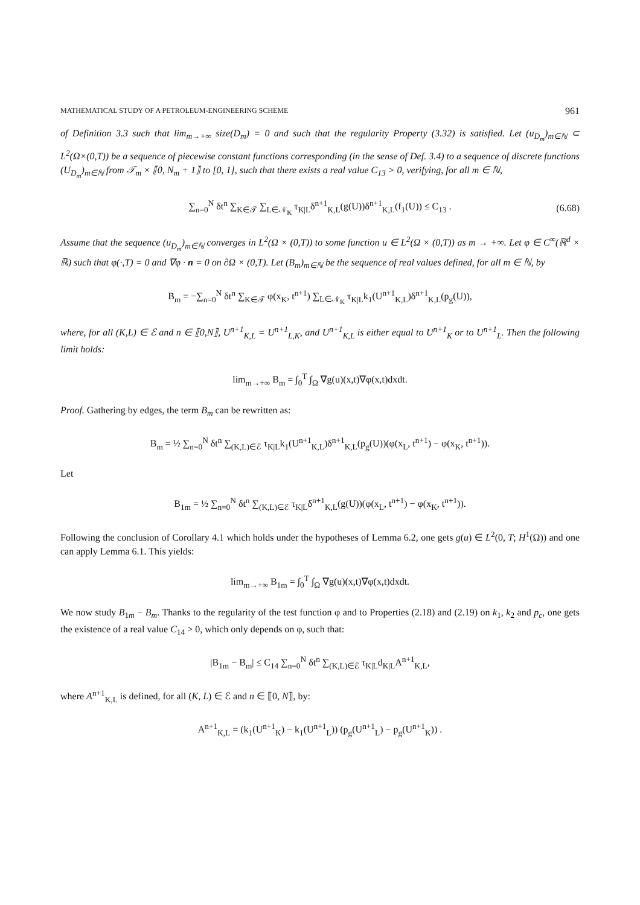MATHEMATICAL STUDY OF A PETROLEUM-ENGINEERING SCHEME 961
of Definition 3.3 such that lim<sub>m→+∞</sub> size(D<sub>m</sub>) = 0 and such that the regularity Property (3.32) is satisfied. Let (u<sub>D<sub>m</sub></sub>)<sub>m∈ℕ</sub> ⊂ L<sup>2</sup>(Ω×(0,T)) be a sequence of piecewise constant functions corresponding (in the sense of Def. 3.4) to a sequence of discrete functions (U<sub>D<sub>m</sub></sub>)<sub>m∈ℕ</sub> from 𝒯<sub>m</sub> × ⟦0, N<sub>m</sub> + 1⟧ to [0, 1], such that there exists a real value C<sub>13</sub> > 0, verifying, for all m ∈ ℕ,
∑<sub>n=0</sub><sup>N</sup> δt<sup>n</sup> ∑<sub>K∈𝒯</sub> ∑<sub>L∈𝒩<sub>K</sub></sub> τ<sub>K|L</sub>δ<sup>n+1</sup><sub>K,L</sub>(g(U))δ<sup>n+1</sup><sub>K,L</sub>(f<sub>1</sub>(U)) ≤ C<sub>13</sub> . (6.68)
Assume that the sequence (u<sub>D<sub>m</sub></sub>)<sub>m∈ℕ</sub> converges in L<sup>2</sup>(Ω × (0,T)) to some function u ∈ L<sup>2</sup>(Ω × (0,T)) as m → +∞. Let φ ∈ C<sup>∞</sup>(ℝ<sup>d</sup> × ℝ) such that φ(·,T) = 0 and ∇φ · n = 0 on ∂Ω × (0,T). Let (B<sub>m</sub>)<sub>m∈ℕ</sub> be the sequence of real values defined, for all m ∈ ℕ, by
B<sub>m</sub> = −∑<sub>n=0</sub><sup>N</sup> δt<sup>n</sup> ∑<sub>K∈𝒯</sub> φ(x<sub>K</sub>, t<sup>n+1</sup>) ∑<sub>L∈𝒩<sub>K</sub></sub> τ<sub>K|L</sub>k<sub>1</sub>(U<sup>n+1</sup><sub>K,L</sub>)δ<sup>n+1</sup><sub>K,L</sub>(p<sub>g</sub>(U)),
where, for all (K,L) ∈ ℰ and n ∈ ⟦0,N⟧, U<sup>n+1</sup><sub>K,L</sub> = U<sup>n+1</sup><sub>L,K</sub>, and U<sup>n+1</sup><sub>K,L</sub> is either equal to U<sup>n+1</sup><sub>K</sub> or to U<sup>n+1</sup><sub>L</sub>. Then the following limit holds:
lim<sub>m→+∞</sub> B<sub>m</sub> = ∫<sub>0</sub><sup>T</sup> ∫<sub>Ω</sub> ∇g(u)(x,t)∇φ(x,t)dxdt.
Proof. Gathering by edges, the term B<sub>m</sub> can be rewritten as:
B<sub>m</sub> = ½ ∑<sub>n=0</sub><sup>N</sup> δt<sup>n</sup> ∑<sub>(K,L)∈ℰ</sub> τ<sub>K|L</sub>k<sub>1</sub>(U<sup>n+1</sup><sub>K,L</sub>)δ<sup>n+1</sup><sub>K,L</sub>(p<sub>g</sub>(U))(φ(x<sub>L</sub>, t<sup>n+1</sup>) − φ(x<sub>K</sub>, t<sup>n+1</sup>)).
Let
B<sub>1m</sub> = ½ ∑<sub>n=0</sub><sup>N</sup> δt<sup>n</sup> ∑<sub>(K,L)∈ℰ</sub> τ<sub>K|L</sub>δ<sup>n+1</sup><sub>K,L</sub>(g(U))(φ(x<sub>L</sub>, t<sup>n+1</sup>) − φ(x<sub>K</sub>, t<sup>n+1</sup>)).
Following the conclusion of Corollary 4.1 which holds under the hypotheses of Lemma 6.2, one gets g(u) ∈ L<sup>2</sup>(0, T; H<sup>1</sup>(Ω)) and one can apply Lemma 6.1. This yields:
lim<sub>m→+∞</sub> B<sub>1m</sub> = ∫<sub>0</sub><sup>T</sup> ∫<sub>Ω</sub> ∇g(u)(x,t)∇φ(x,t)dxdt.
We now study B<sub>1m</sub> − B<sub>m</sub>. Thanks to the regularity of the test function φ and to Properties (2.18) and (2.19) on k<sub>1</sub>, k<sub>2</sub> and p<sub>c</sub>, one gets the existence of a real value C<sub>14</sub> > 0, which only depends on φ, such that:
|B<sub>1m</sub> − B<sub>m</sub>| ≤ C<sub>14</sub> ∑<sub>n=0</sub><sup>N</sup> δt<sup>n</sup> ∑<sub>(K,L)∈ℰ</sub> τ<sub>K|L</sub>d<sub>K|L</sub>A<sup>n+1</sup><sub>K,L</sub>,
where A<sup>n+1</sup><sub>K,L</sub> is defined, for all (K, L) ∈ ℰ and n ∈ ⟦0, N⟧, by:
A<sup>n+1</sup><sub>K,L</sub> = (k<sub>1</sub>(U<sup>n+1</sup><sub>K</sub>) − k<sub>1</sub>(U<sup>n+1</sup><sub>L</sub>)) (p<sub>g</sub>(U<sup>n+1</sup><sub>L</sub>) − p<sub>g</sub>(U<sup>n+1</sup><sub>K</sub>)) .